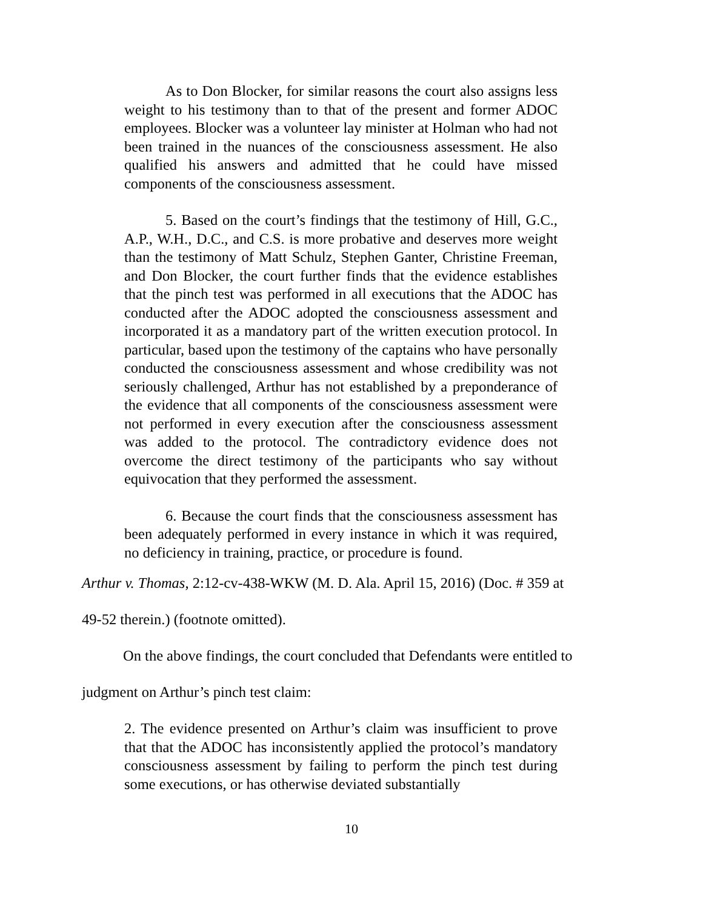As to Don Blocker, for similar reasons the court also assigns less weight to his testimony than to that of the present and former ADOC employees. Blocker was a volunteer lay minister at Holman who had not been trained in the nuances of the consciousness assessment. He also qualified his answers and admitted that he could have missed components of the consciousness assessment.
5. Based on the court’s findings that the testimony of Hill, G.C., A.P., W.H., D.C., and C.S. is more probative and deserves more weight than the testimony of Matt Schulz, Stephen Ganter, Christine Freeman, and Don Blocker, the court further finds that the evidence establishes that the pinch test was performed in all executions that the ADOC has conducted after the ADOC adopted the consciousness assessment and incorporated it as a mandatory part of the written execution protocol. In particular, based upon the testimony of the captains who have personally conducted the consciousness assessment and whose credibility was not seriously challenged, Arthur has not established by a preponderance of the evidence that all components of the consciousness assessment were not performed in every execution after the consciousness assessment was added to the protocol. The contradictory evidence does not overcome the direct testimony of the participants who say without equivocation that they performed the assessment.
6. Because the court finds that the consciousness assessment has been adequately performed in every instance in which it was required, no deficiency in training, practice, or procedure is found.
Arthur v. Thomas, 2:12-cv-438-WKW (M. D. Ala. April 15, 2016) (Doc. # 359 at
49-52 therein.) (footnote omitted).
On the above findings, the court concluded that Defendants were entitled to
judgment on Arthur’s pinch test claim:
2. The evidence presented on Arthur’s claim was insufficient to prove that that the ADOC has inconsistently applied the protocol’s mandatory consciousness assessment by failing to perform the pinch test during some executions, or has otherwise deviated substantially
10